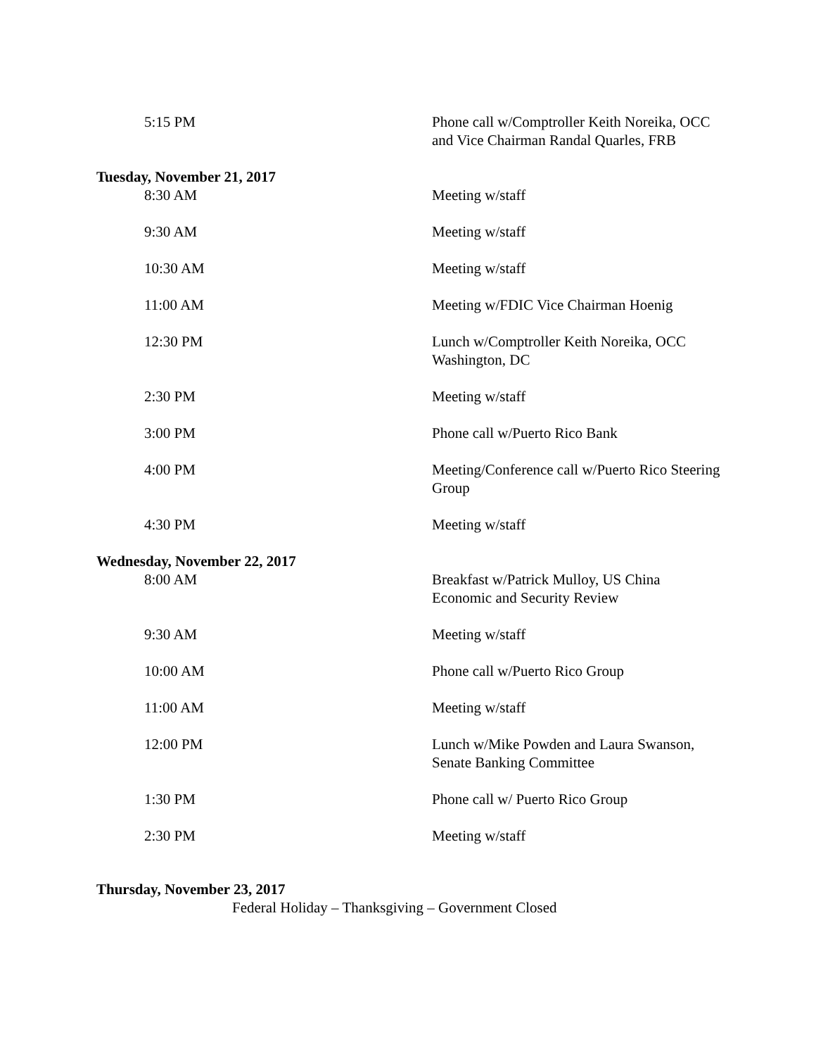5:15 PM Phone call w/Comptroller Keith Noreika, OCC and Vice Chairman Randal Quarles, FRB
Tuesday, November 21, 2017
8:30 AM Meeting w/staff
9:30 AM Meeting w/staff
10:30 AM Meeting w/staff
11:00 AM Meeting w/FDIC Vice Chairman Hoenig
12:30 PM Lunch w/Comptroller Keith Noreika, OCC Washington, DC
2:30 PM Meeting w/staff
3:00 PM Phone call w/Puerto Rico Bank
4:00 PM Meeting/Conference call w/Puerto Rico Steering Group
4:30 PM Meeting w/staff
Wednesday, November 22, 2017
8:00 AM Breakfast w/Patrick Mulloy, US China Economic and Security Review
9:30 AM Meeting w/staff
10:00 AM Phone call w/Puerto Rico Group
11:00 AM Meeting w/staff
12:00 PM Lunch w/Mike Powden and Laura Swanson, Senate Banking Committee
1:30 PM Phone call w/ Puerto Rico Group
2:30 PM Meeting w/staff
Thursday, November 23, 2017
Federal Holiday – Thanksgiving – Government Closed